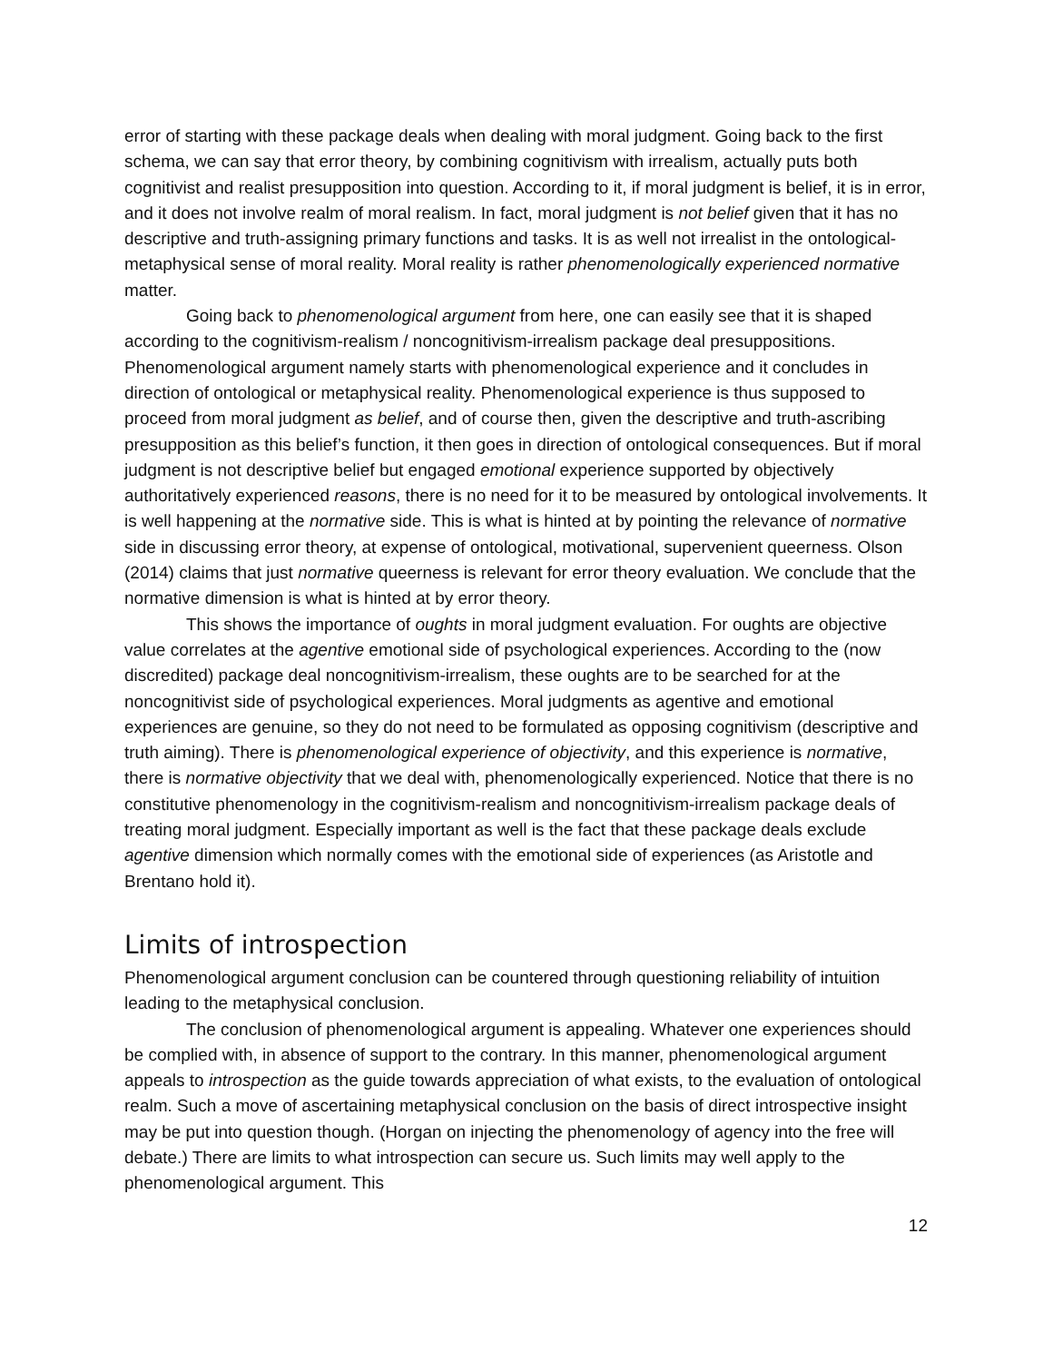error of starting with these package deals when dealing with moral judgment. Going back to the first schema, we can say that error theory, by combining cognitivism with irrealism, actually puts both cognitivist and realist presupposition into question. According to it, if moral judgment is belief, it is in error, and it does not involve realm of moral realism. In fact, moral judgment is not belief given that it has no descriptive and truth-assigning primary functions and tasks. It is as well not irrealist in the ontological-metaphysical sense of moral reality. Moral reality is rather phenomenologically experienced normative matter.
Going back to phenomenological argument from here, one can easily see that it is shaped according to the cognitivism-realism / noncognitivism-irrealism package deal presuppositions. Phenomenological argument namely starts with phenomenological experience and it concludes in direction of ontological or metaphysical reality. Phenomenological experience is thus supposed to proceed from moral judgment as belief, and of course then, given the descriptive and truth-ascribing presupposition as this belief’s function, it then goes in direction of ontological consequences. But if moral judgment is not descriptive belief but engaged emotional experience supported by objectively authoritatively experienced reasons, there is no need for it to be measured by ontological involvements. It is well happening at the normative side. This is what is hinted at by pointing the relevance of normative side in discussing error theory, at expense of ontological, motivational, supervenient queerness. Olson (2014) claims that just normative queerness is relevant for error theory evaluation. We conclude that the normative dimension is what is hinted at by error theory.
This shows the importance of oughts in moral judgment evaluation. For oughts are objective value correlates at the agentive emotional side of psychological experiences. According to the (now discredited) package deal noncognitivism-irrealism, these oughts are to be searched for at the noncognitivist side of psychological experiences. Moral judgments as agentive and emotional experiences are genuine, so they do not need to be formulated as opposing cognitivism (descriptive and truth aiming). There is phenomenological experience of objectivity, and this experience is normative, there is normative objectivity that we deal with, phenomenologically experienced. Notice that there is no constitutive phenomenology in the cognitivism-realism and noncognitivism-irrealism package deals of treating moral judgment. Especially important as well is the fact that these package deals exclude agentive dimension which normally comes with the emotional side of experiences (as Aristotle and Brentano hold it).
Limits of introspection
Phenomenological argument conclusion can be countered through questioning reliability of intuition leading to the metaphysical conclusion.
The conclusion of phenomenological argument is appealing. Whatever one experiences should be complied with, in absence of support to the contrary. In this manner, phenomenological argument appeals to introspection as the guide towards appreciation of what exists, to the evaluation of ontological realm. Such a move of ascertaining metaphysical conclusion on the basis of direct introspective insight may be put into question though. (Horgan on injecting the phenomenology of agency into the free will debate.) There are limits to what introspection can secure us. Such limits may well apply to the phenomenological argument. This
12